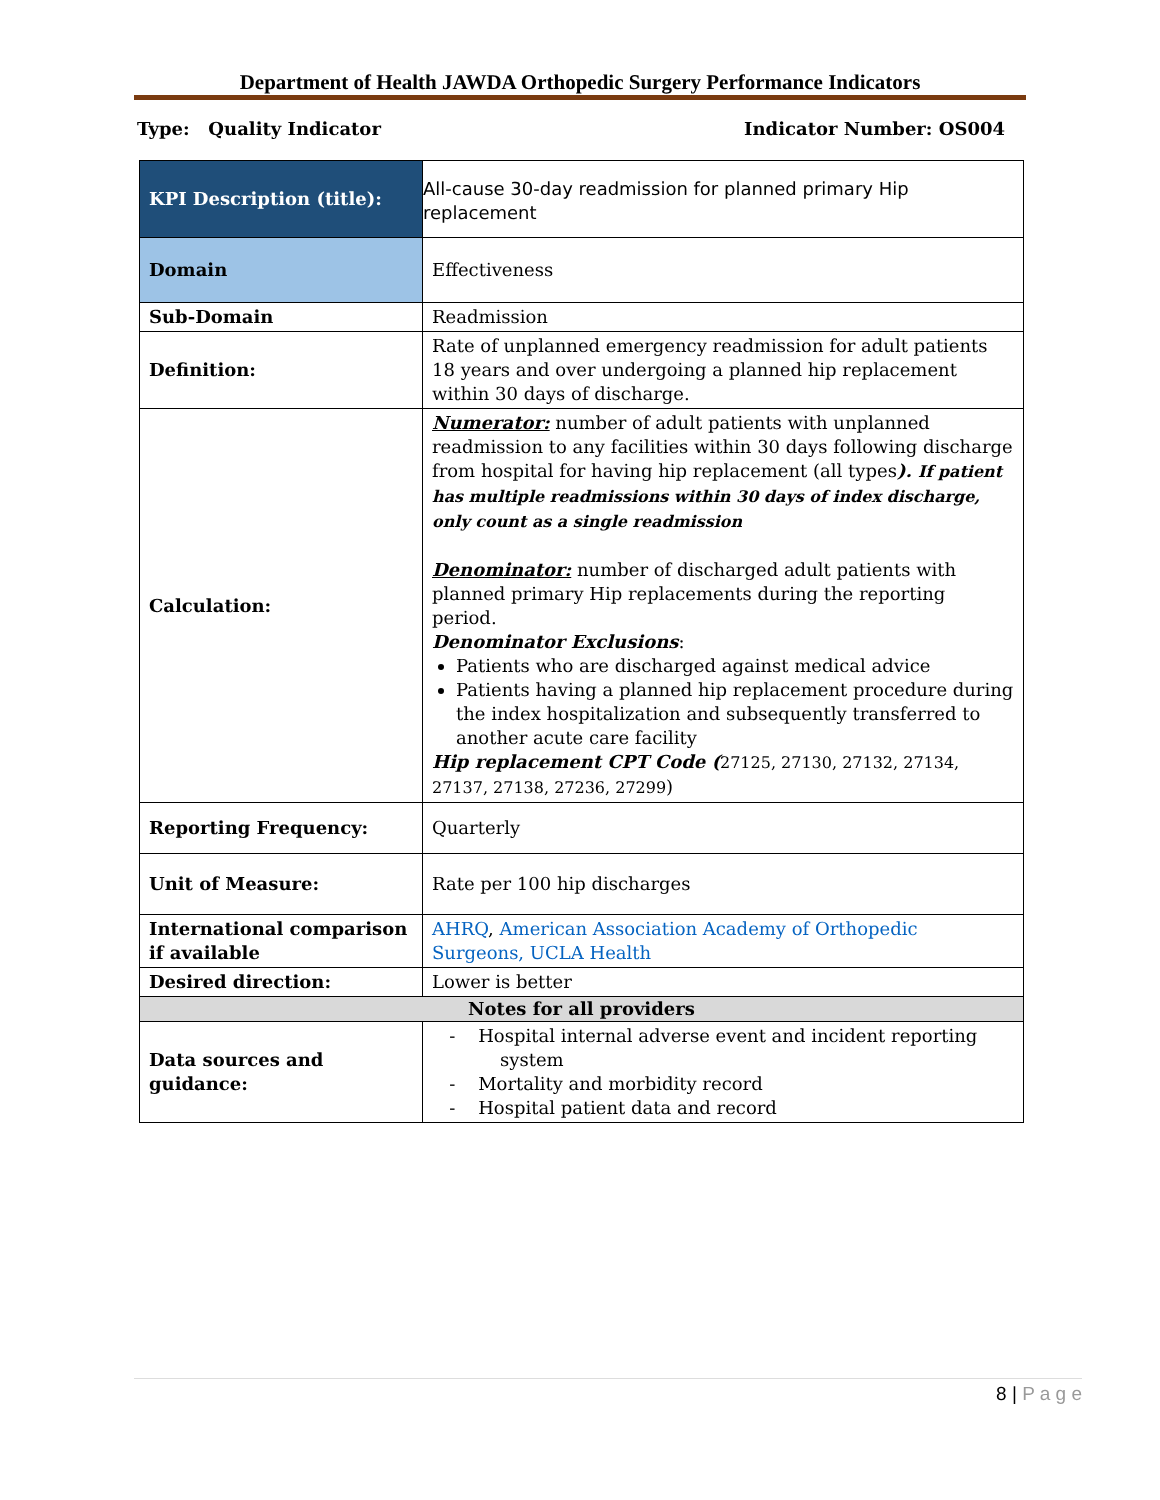Department of Health JAWDA Orthopedic Surgery Performance Indicators
Type: Quality Indicator Indicator Number: OS004
| KPI Description (title): | All-cause 30-day readmission for planned primary Hip replacement |
| Domain | Effectiveness |
| Sub-Domain | Readmission |
| Definition: | Rate of unplanned emergency readmission for adult patients 18 years and over undergoing a planned hip replacement within 30 days of discharge. |
| Calculation: | Numerator: number of adult patients with unplanned readmission to any facilities within 30 days following discharge from hospital for having hip replacement (all types ). If patient has multiple readmissions within 30 days of index discharge, only count as a single readmission Denominator: number of discharged adult patients with planned primary Hip replacements during the reporting period. Denominator Exclusions : Patients who are discharged against medical advice Patients having a planned hip replacement procedure during the index hospitalization and subsequently transferred to another acute care facility Hip replacement CPT Code ( 27125, 27130, 27132, 27134, 27137, 27138, 27236, 27299 ) |
| Reporting Frequency: | Quarterly |
| Unit of Measure: | Rate per 100 hip discharges |
| International comparison if available | AHRQ , American Association Academy of Orthopedic Surgeons, UCLA Health |
| Desired direction: | Lower is better |
| Notes for all providers | |
| Data sources and guidance: | - Hospital internal adverse event and incident reporting system - Mortality and morbidity record - Hospital patient data and record |
8 | P a g e